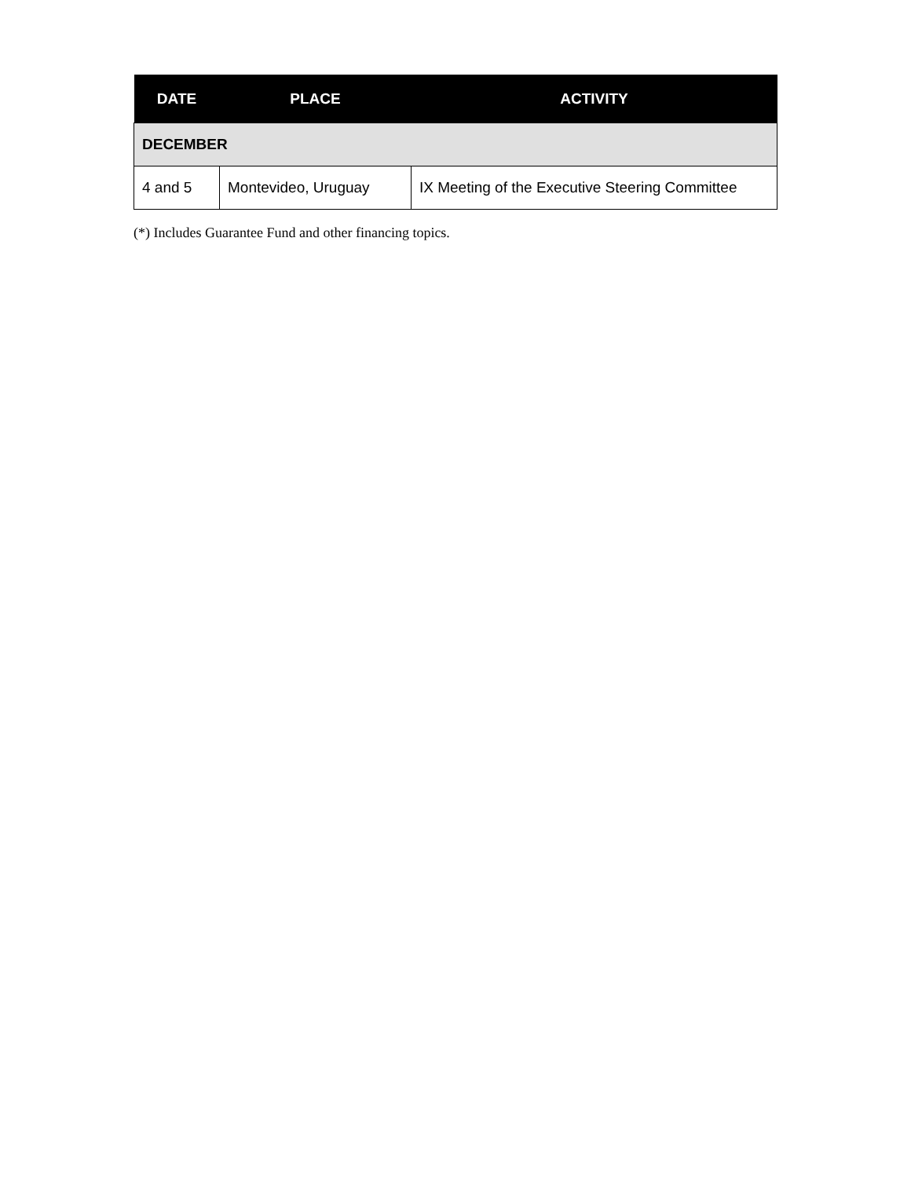| DATE | PLACE | ACTIVITY |
| --- | --- | --- |
| DECEMBER | | |
| 4 and 5 | Montevideo, Uruguay | IX Meeting of the Executive Steering Committee |
(*) Includes Guarantee Fund and other financing topics.